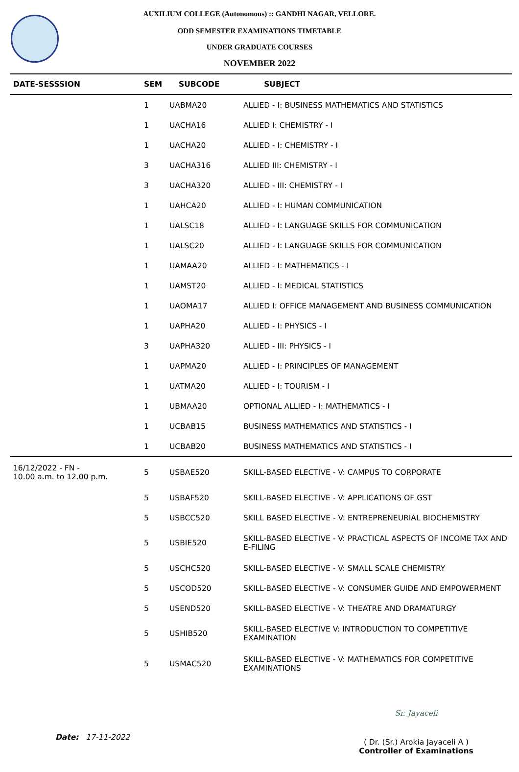AUXILIUM COLLEGE (Autonomous) :: GANDHI NAGAR, VELLORE.
ODD SEMESTER EXAMINATIONS TIMETABLE
UNDER GRADUATE COURSES
NOVEMBER 2022
| DATE-SESSSION | SEM | SUBCODE | SUBJECT |
| --- | --- | --- | --- |
| | 1 | UABMA20 | ALLIED - I: BUSINESS MATHEMATICS AND STATISTICS |
| | 1 | UACHA16 | ALLIED I: CHEMISTRY - I |
| | 1 | UACHA20 | ALLIED - I: CHEMISTRY - I |
| | 3 | UACHA316 | ALLIED III: CHEMISTRY - I |
| | 3 | UACHA320 | ALLIED - III: CHEMISTRY - I |
| | 1 | UAHCA20 | ALLIED - I: HUMAN COMMUNICATION |
| | 1 | UALSC18 | ALLIED - I: LANGUAGE SKILLS FOR COMMUNICATION |
| | 1 | UALSC20 | ALLIED - I: LANGUAGE SKILLS FOR COMMUNICATION |
| | 1 | UAMAA20 | ALLIED - I: MATHEMATICS - I |
| | 1 | UAMST20 | ALLIED - I: MEDICAL STATISTICS |
| | 1 | UAOMA17 | ALLIED I: OFFICE MANAGEMENT AND BUSINESS COMMUNICATION |
| | 1 | UAPHA20 | ALLIED - I: PHYSICS - I |
| | 3 | UAPHA320 | ALLIED - III: PHYSICS - I |
| | 1 | UAPMA20 | ALLIED - I: PRINCIPLES OF MANAGEMENT |
| | 1 | UATMA20 | ALLIED - I: TOURISM - I |
| | 1 | UBMAA20 | OPTIONAL ALLIED - I: MATHEMATICS - I |
| | 1 | UCBAB15 | BUSINESS MATHEMATICS AND STATISTICS - I |
| | 1 | UCBAB20 | BUSINESS MATHEMATICS AND STATISTICS - I |
| 16/12/2022 - FN - 10.00 a.m. to 12.00 p.m. | 5 | USBAE520 | SKILL-BASED ELECTIVE - V: CAMPUS TO CORPORATE |
| | 5 | USBAF520 | SKILL-BASED ELECTIVE - V: APPLICATIONS OF GST |
| | 5 | USBCC520 | SKILL BASED ELECTIVE - V: ENTREPRENEURIAL BIOCHEMISTRY |
| | 5 | USBIE520 | SKILL-BASED ELECTIVE - V: PRACTICAL ASPECTS OF INCOME TAX AND E-FILING |
| | 5 | USCHC520 | SKILL-BASED ELECTIVE - V: SMALL SCALE CHEMISTRY |
| | 5 | USCOD520 | SKILL-BASED ELECTIVE - V: CONSUMER GUIDE AND EMPOWERMENT |
| | 5 | USEND520 | SKILL-BASED ELECTIVE - V: THEATRE AND DRAMATURGY |
| | 5 | USHIB520 | SKILL-BASED ELECTIVE V: INTRODUCTION TO COMPETITIVE EXAMINATION |
| | 5 | USMAC520 | SKILL-BASED ELECTIVE - V: MATHEMATICS FOR COMPETITIVE EXAMINATIONS |
Date: 17-11-2022
Sr. Jayaceli
( Dr. (Sr.) Arokia Jayaceli A )
Controller of Examinations